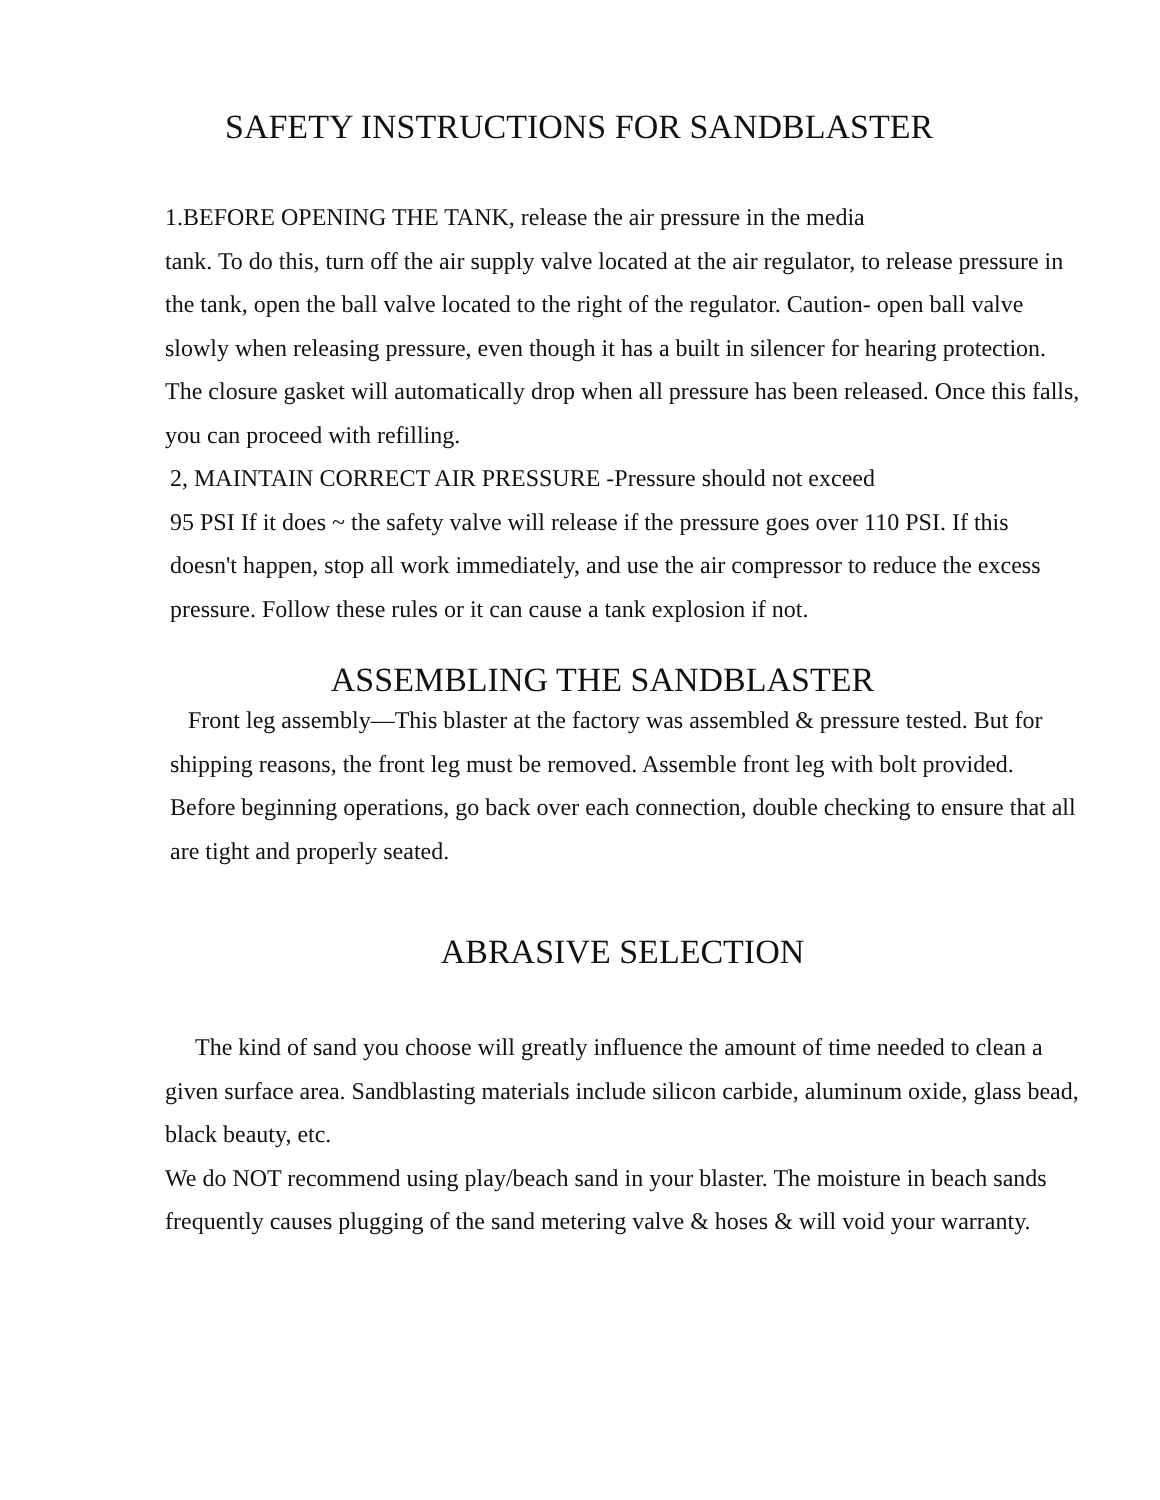SAFETY INSTRUCTIONS FOR SANDBLASTER
1.BEFORE OPENING THE TANK, release the air pressure in the media
tank. To do this, turn off the air supply valve located at the air regulator, to release pressure in the tank, open the ball valve located to the right of the regulator. Caution- open ball valve slowly when releasing pressure, even though it has a built in silencer for hearing protection. The closure gasket will automatically drop when all pressure has been released. Once this falls, you can proceed with refilling.
2, MAINTAIN CORRECT AIR PRESSURE -Pressure should not exceed
95 PSI If it does ~ the safety valve will release if the pressure goes over 110 PSI. If this doesn't happen, stop all work immediately, and use the air compressor to reduce the excess pressure. Follow these rules or it can cause a tank explosion if not.
ASSEMBLING THE SANDBLASTER
Front leg assembly—This blaster at the factory was assembled & pressure tested. But for shipping reasons, the front leg must be removed. Assemble front leg with bolt provided. Before beginning operations, go back over each connection, double checking to ensure that all are tight and properly seated.
ABRASIVE SELECTION
The kind of sand you choose will greatly influence the amount of time needed to clean a given surface area. Sandblasting materials include silicon carbide, aluminum oxide, glass bead, black beauty, etc.
We do NOT recommend using play/beach sand in your blaster. The moisture in beach sands frequently causes plugging of the sand metering valve & hoses & will void your warranty.